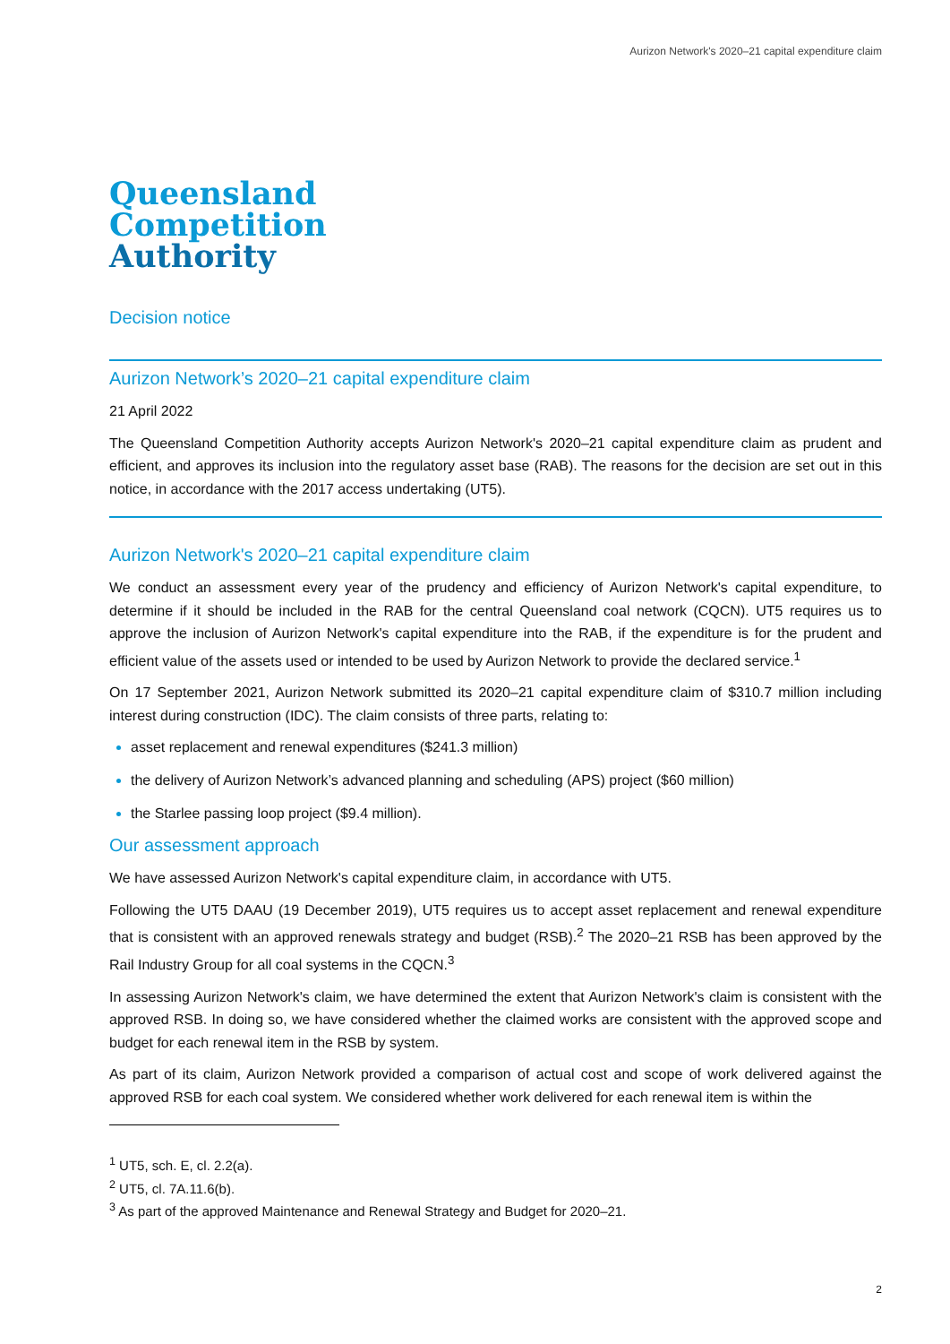Aurizon Network's 2020–21 capital expenditure claim
Queensland
Competition
Authority
Decision notice
Aurizon Network’s 2020–21 capital expenditure claim
21 April 2022
The Queensland Competition Authority accepts Aurizon Network's 2020–21 capital expenditure claim as prudent and efficient, and approves its inclusion into the regulatory asset base (RAB). The reasons for the decision are set out in this notice, in accordance with the 2017 access undertaking (UT5).
Aurizon Network's 2020–21 capital expenditure claim
We conduct an assessment every year of the prudency and efficiency of Aurizon Network's capital expenditure, to determine if it should be included in the RAB for the central Queensland coal network (CQCN). UT5 requires us to approve the inclusion of Aurizon Network's capital expenditure into the RAB, if the expenditure is for the prudent and efficient value of the assets used or intended to be used by Aurizon Network to provide the declared service.<sup>1</sup>
On 17 September 2021, Aurizon Network submitted its 2020–21 capital expenditure claim of $310.7 million including interest during construction (IDC). The claim consists of three parts, relating to:
asset replacement and renewal expenditures ($241.3 million)
the delivery of Aurizon Network’s advanced planning and scheduling (APS) project ($60 million)
the Starlee passing loop project ($9.4 million).
Our assessment approach
We have assessed Aurizon Network's capital expenditure claim, in accordance with UT5.
Following the UT5 DAAU (19 December 2019), UT5 requires us to accept asset replacement and renewal expenditure that is consistent with an approved renewals strategy and budget (RSB).<sup>2</sup> The 2020–21 RSB has been approved by the Rail Industry Group for all coal systems in the CQCN.<sup>3</sup>
In assessing Aurizon Network's claim, we have determined the extent that Aurizon Network's claim is consistent with the approved RSB. In doing so, we have considered whether the claimed works are consistent with the approved scope and budget for each renewal item in the RSB by system.
As part of its claim, Aurizon Network provided a comparison of actual cost and scope of work delivered against the approved RSB for each coal system. We considered whether work delivered for each renewal item is within the
<sup>1</sup> UT5, sch. E, cl. 2.2(a).
<sup>2</sup> UT5, cl. 7A.11.6(b).
<sup>3</sup> As part of the approved Maintenance and Renewal Strategy and Budget for 2020–21.
2